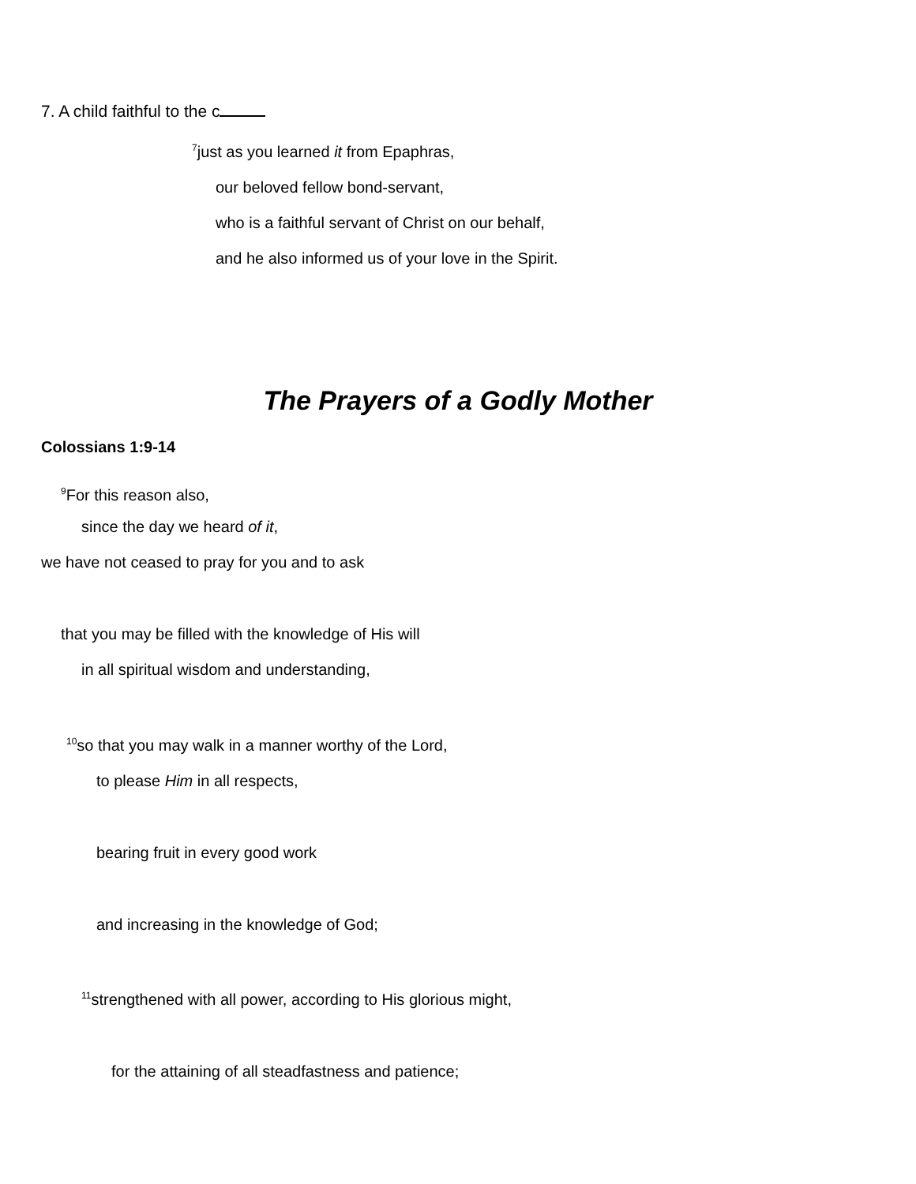7. A child faithful to the c
<sup>7</sup> just as you learned it from Epaphras,
our beloved fellow bond-servant,
who is a faithful servant of Christ on our behalf,
and he also informed us of your love in the Spirit.
The Prayers of a Godly Mother
Colossians 1:9-14
<sup>9</sup> For this reason also,
since the day we heard of it,
we have not ceased to pray for you and to ask
that you may be filled with the knowledge of His will
in all spiritual wisdom and understanding,
<sup>10</sup> so that you may walk in a manner worthy of the Lord,
to please Him in all respects,
bearing fruit in every good work
and increasing in the knowledge of God;
<sup>11</sup> strengthened with all power, according to His glorious might,
for the attaining of all steadfastness and patience;